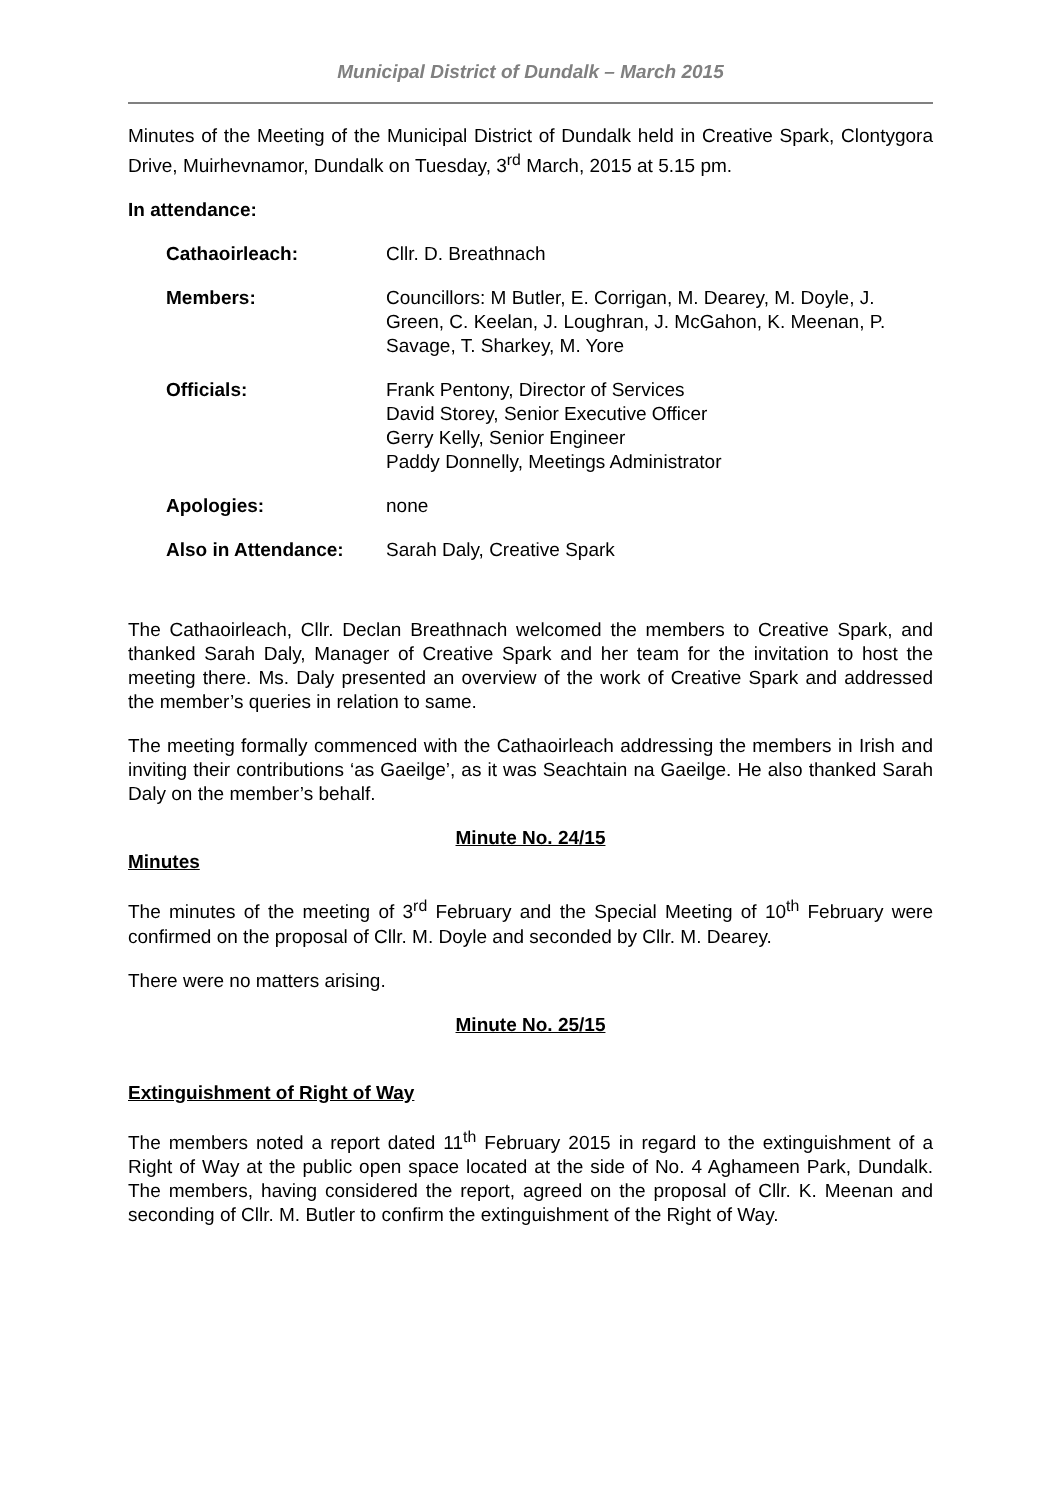Municipal District of Dundalk – March 2015
Minutes of the Meeting of the Municipal District of Dundalk held in Creative Spark, Clontygora Drive, Muirhevnamor, Dundalk on Tuesday, 3<sup>rd</sup> March, 2015 at 5.15 pm.
In attendance:
| Cathaoirleach: | Cllr. D. Breathnach |
| Members: | Councillors: M Butler, E. Corrigan, M. Dearey, M. Doyle, J. Green, C. Keelan, J. Loughran, J. McGahon, K. Meenan, P. Savage, T. Sharkey, M. Yore |
| Officials: | Frank Pentony, Director of Services David Storey, Senior Executive Officer Gerry Kelly, Senior Engineer Paddy Donnelly, Meetings Administrator |
| Apologies: | none |
| Also in Attendance: | Sarah Daly, Creative Spark |
The Cathaoirleach, Cllr. Declan Breathnach welcomed the members to Creative Spark, and thanked Sarah Daly, Manager of Creative Spark and her team for the invitation to host the meeting there. Ms. Daly presented an overview of the work of Creative Spark and addressed the member’s queries in relation to same.
The meeting formally commenced with the Cathaoirleach addressing the members in Irish and inviting their contributions ‘as Gaeilge’, as it was Seachtain na Gaeilge. He also thanked Sarah Daly on the member’s behalf.
Minute No. 24/15
Minutes
The minutes of the meeting of 3<sup>rd</sup> February and the Special Meeting of 10<sup>th</sup> February were confirmed on the proposal of Cllr. M. Doyle and seconded by Cllr. M. Dearey.
There were no matters arising.
Minute No. 25/15
Extinguishment of Right of Way
The members noted a report dated 11<sup>th</sup> February 2015 in regard to the extinguishment of a Right of Way at the public open space located at the side of No. 4 Aghameen Park, Dundalk. The members, having considered the report, agreed on the proposal of Cllr. K. Meenan and seconding of Cllr. M. Butler to confirm the extinguishment of the Right of Way.